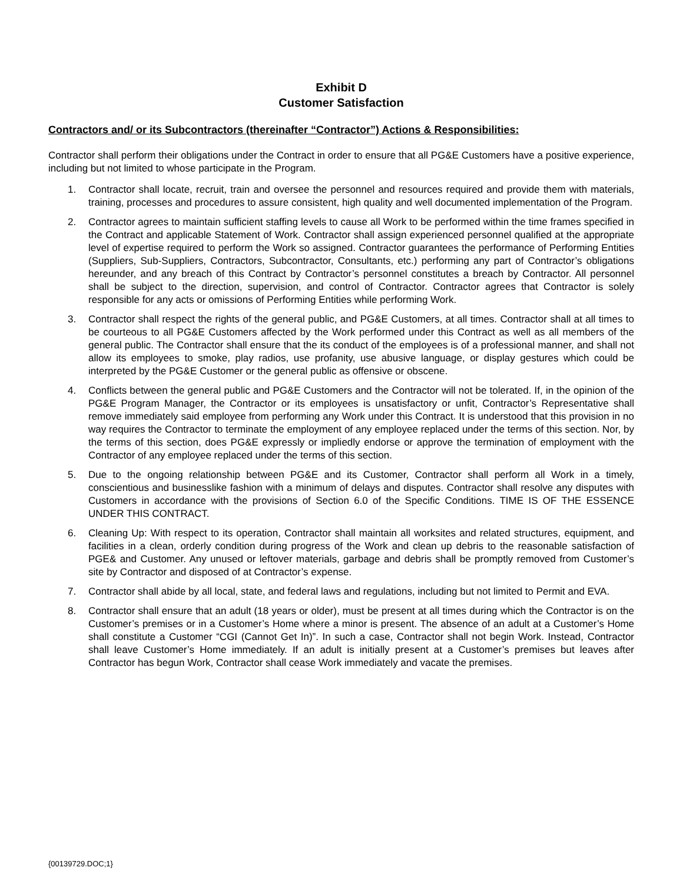Exhibit D
Customer Satisfaction
Contractors and/ or its Subcontractors (thereinafter “Contractor”) Actions & Responsibilities:
Contractor shall perform their obligations under the Contract in order to ensure that all PG&E Customers have a positive experience, including but not limited to whose participate in the Program.
1. Contractor shall locate, recruit, train and oversee the personnel and resources required and provide them with materials, training, processes and procedures to assure consistent, high quality and well documented implementation of the Program.
2. Contractor agrees to maintain sufficient staffing levels to cause all Work to be performed within the time frames specified in the Contract and applicable Statement of Work. Contractor shall assign experienced personnel qualified at the appropriate level of expertise required to perform the Work so assigned. Contractor guarantees the performance of Performing Entities (Suppliers, Sub-Suppliers, Contractors, Subcontractor, Consultants, etc.) performing any part of Contractor’s obligations hereunder, and any breach of this Contract by Contractor’s personnel constitutes a breach by Contractor. All personnel shall be subject to the direction, supervision, and control of Contractor. Contractor agrees that Contractor is solely responsible for any acts or omissions of Performing Entities while performing Work.
3. Contractor shall respect the rights of the general public, and PG&E Customers, at all times. Contractor shall at all times to be courteous to all PG&E Customers affected by the Work performed under this Contract as well as all members of the general public. The Contractor shall ensure that the its conduct of the employees is of a professional manner, and shall not allow its employees to smoke, play radios, use profanity, use abusive language, or display gestures which could be interpreted by the PG&E Customer or the general public as offensive or obscene.
4. Conflicts between the general public and PG&E Customers and the Contractor will not be tolerated. If, in the opinion of the PG&E Program Manager, the Contractor or its employees is unsatisfactory or unfit, Contractor’s Representative shall remove immediately said employee from performing any Work under this Contract. It is understood that this provision in no way requires the Contractor to terminate the employment of any employee replaced under the terms of this section. Nor, by the terms of this section, does PG&E expressly or impliedly endorse or approve the termination of employment with the Contractor of any employee replaced under the terms of this section.
5. Due to the ongoing relationship between PG&E and its Customer, Contractor shall perform all Work in a timely, conscientious and businesslike fashion with a minimum of delays and disputes. Contractor shall resolve any disputes with Customers in accordance with the provisions of Section 6.0 of the Specific Conditions. TIME IS OF THE ESSENCE UNDER THIS CONTRACT.
6. Cleaning Up: With respect to its operation, Contractor shall maintain all worksites and related structures, equipment, and facilities in a clean, orderly condition during progress of the Work and clean up debris to the reasonable satisfaction of PGE& and Customer. Any unused or leftover materials, garbage and debris shall be promptly removed from Customer’s site by Contractor and disposed of at Contractor’s expense.
7. Contractor shall abide by all local, state, and federal laws and regulations, including but not limited to Permit and EVA.
8. Contractor shall ensure that an adult (18 years or older), must be present at all times during which the Contractor is on the Customer’s premises or in a Customer’s Home where a minor is present. The absence of an adult at a Customer’s Home shall constitute a Customer “CGI (Cannot Get In)”. In such a case, Contractor shall not begin Work. Instead, Contractor shall leave Customer’s Home immediately. If an adult is initially present at a Customer’s premises but leaves after Contractor has begun Work, Contractor shall cease Work immediately and vacate the premises.
{00139729.DOC;1}